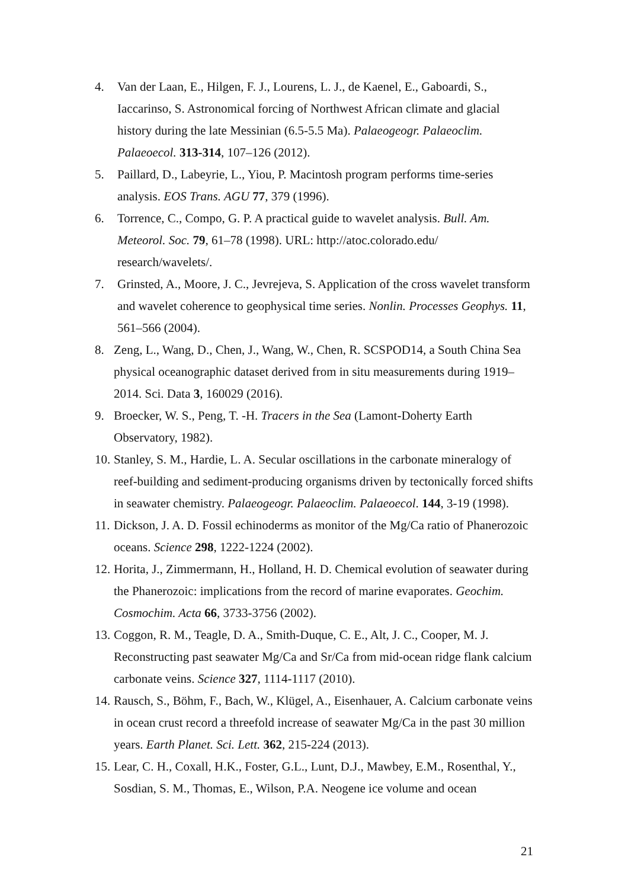4. Van der Laan, E., Hilgen, F. J., Lourens, L. J., de Kaenel, E., Gaboardi, S., Iaccarinso, S. Astronomical forcing of Northwest African climate and glacial history during the late Messinian (6.5-5.5 Ma). Palaeogeogr. Palaeoclim. Palaeoecol. 313-314, 107–126 (2012).
5. Paillard, D., Labeyrie, L., Yiou, P. Macintosh program performs time-series analysis. EOS Trans. AGU 77, 379 (1996).
6. Torrence, C., Compo, G. P. A practical guide to wavelet analysis. Bull. Am. Meteorol. Soc. 79, 61–78 (1998). URL: http://atoc.colorado.edu/ research/wavelets/.
7. Grinsted, A., Moore, J. C., Jevrejeva, S. Application of the cross wavelet transform and wavelet coherence to geophysical time series. Nonlin. Processes Geophys. 11, 561–566 (2004).
8. Zeng, L., Wang, D., Chen, J., Wang, W., Chen, R. SCSPOD14, a South China Sea physical oceanographic dataset derived from in situ measurements during 1919–2014. Sci. Data 3, 160029 (2016).
9. Broecker, W. S., Peng, T. -H. Tracers in the Sea (Lamont-Doherty Earth Observatory, 1982).
10. Stanley, S. M., Hardie, L. A. Secular oscillations in the carbonate mineralogy of reef-building and sediment-producing organisms driven by tectonically forced shifts in seawater chemistry. Palaeogeogr. Palaeoclim. Palaeoecol. 144, 3-19 (1998).
11. Dickson, J. A. D. Fossil echinoderms as monitor of the Mg/Ca ratio of Phanerozoic oceans. Science 298, 1222-1224 (2002).
12. Horita, J., Zimmermann, H., Holland, H. D. Chemical evolution of seawater during the Phanerozoic: implications from the record of marine evaporates. Geochim. Cosmochim. Acta 66, 3733-3756 (2002).
13. Coggon, R. M., Teagle, D. A., Smith-Duque, C. E., Alt, J. C., Cooper, M. J. Reconstructing past seawater Mg/Ca and Sr/Ca from mid-ocean ridge flank calcium carbonate veins. Science 327, 1114-1117 (2010).
14. Rausch, S., Böhm, F., Bach, W., Klügel, A., Eisenhauer, A. Calcium carbonate veins in ocean crust record a threefold increase of seawater Mg/Ca in the past 30 million years. Earth Planet. Sci. Lett. 362, 215-224 (2013).
15. Lear, C. H., Coxall, H.K., Foster, G.L., Lunt, D.J., Mawbey, E.M., Rosenthal, Y., Sosdian, S. M., Thomas, E., Wilson, P.A. Neogene ice volume and ocean
21